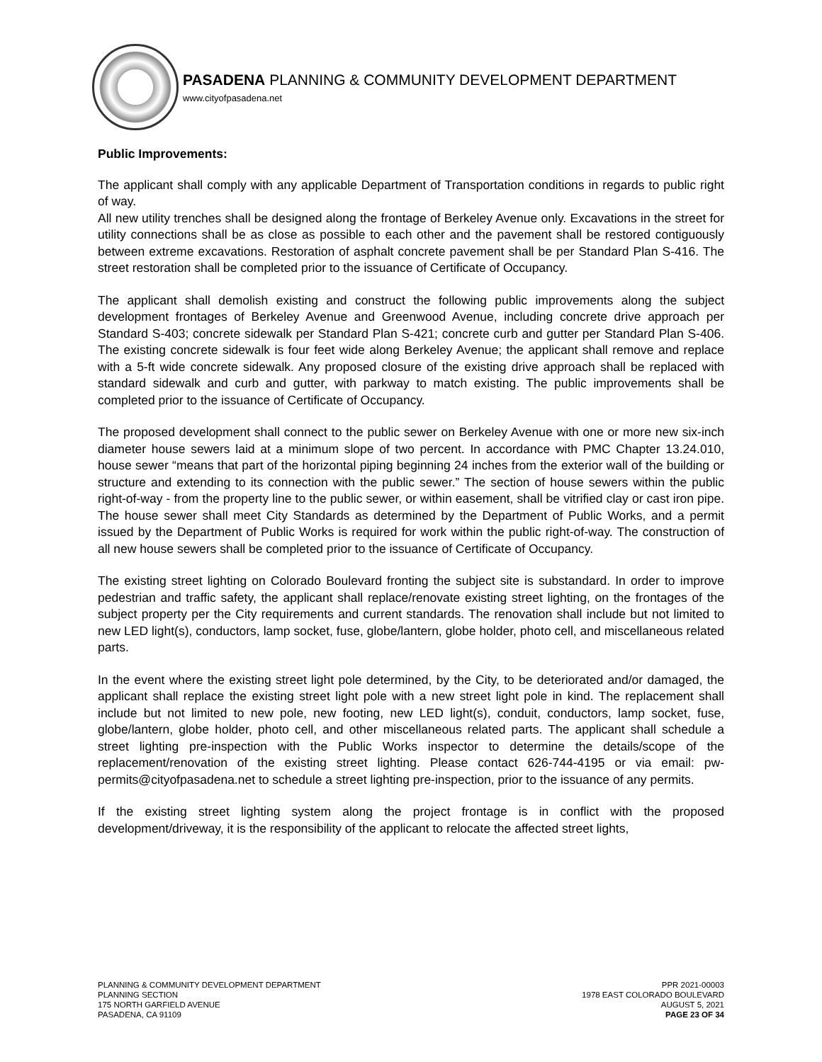PASADENA PLANNING & COMMUNITY DEVELOPMENT DEPARTMENT
www.cityofpasadena.net
Public Improvements:
The applicant shall comply with any applicable Department of Transportation conditions in regards to public right of way.
All new utility trenches shall be designed along the frontage of Berkeley Avenue only. Excavations in the street for utility connections shall be as close as possible to each other and the pavement shall be restored contiguously between extreme excavations. Restoration of asphalt concrete pavement shall be per Standard Plan S-416. The street restoration shall be completed prior to the issuance of Certificate of Occupancy.
The applicant shall demolish existing and construct the following public improvements along the subject development frontages of Berkeley Avenue and Greenwood Avenue, including concrete drive approach per Standard S-403; concrete sidewalk per Standard Plan S-421; concrete curb and gutter per Standard Plan S-406. The existing concrete sidewalk is four feet wide along Berkeley Avenue; the applicant shall remove and replace with a 5-ft wide concrete sidewalk. Any proposed closure of the existing drive approach shall be replaced with standard sidewalk and curb and gutter, with parkway to match existing. The public improvements shall be completed prior to the issuance of Certificate of Occupancy.
The proposed development shall connect to the public sewer on Berkeley Avenue with one or more new six-inch diameter house sewers laid at a minimum slope of two percent. In accordance with PMC Chapter 13.24.010, house sewer “means that part of the horizontal piping beginning 24 inches from the exterior wall of the building or structure and extending to its connection with the public sewer.” The section of house sewers within the public right-of-way - from the property line to the public sewer, or within easement, shall be vitrified clay or cast iron pipe. The house sewer shall meet City Standards as determined by the Department of Public Works, and a permit issued by the Department of Public Works is required for work within the public right-of-way. The construction of all new house sewers shall be completed prior to the issuance of Certificate of Occupancy.
The existing street lighting on Colorado Boulevard fronting the subject site is substandard. In order to improve pedestrian and traffic safety, the applicant shall replace/renovate existing street lighting, on the frontages of the subject property per the City requirements and current standards. The renovation shall include but not limited to new LED light(s), conductors, lamp socket, fuse, globe/lantern, globe holder, photo cell, and miscellaneous related parts.
In the event where the existing street light pole determined, by the City, to be deteriorated and/or damaged, the applicant shall replace the existing street light pole with a new street light pole in kind. The replacement shall include but not limited to new pole, new footing, new LED light(s), conduit, conductors, lamp socket, fuse, globe/lantern, globe holder, photo cell, and other miscellaneous related parts. The applicant shall schedule a street lighting pre-inspection with the Public Works inspector to determine the details/scope of the replacement/renovation of the existing street lighting. Please contact 626-744-4195 or via email: pw-permits@cityofpasadena.net to schedule a street lighting pre-inspection, prior to the issuance of any permits.
If the existing street lighting system along the project frontage is in conflict with the proposed development/driveway, it is the responsibility of the applicant to relocate the affected street lights,
PLANNING & COMMUNITY DEVELOPMENT DEPARTMENT
PLANNING SECTION
175 NORTH GARFIELD AVENUE
PASADENA, CA 91109
PPR 2021-00003
1978 EAST COLORADO BOULEVARD
AUGUST 5, 2021
PAGE 23 OF 34